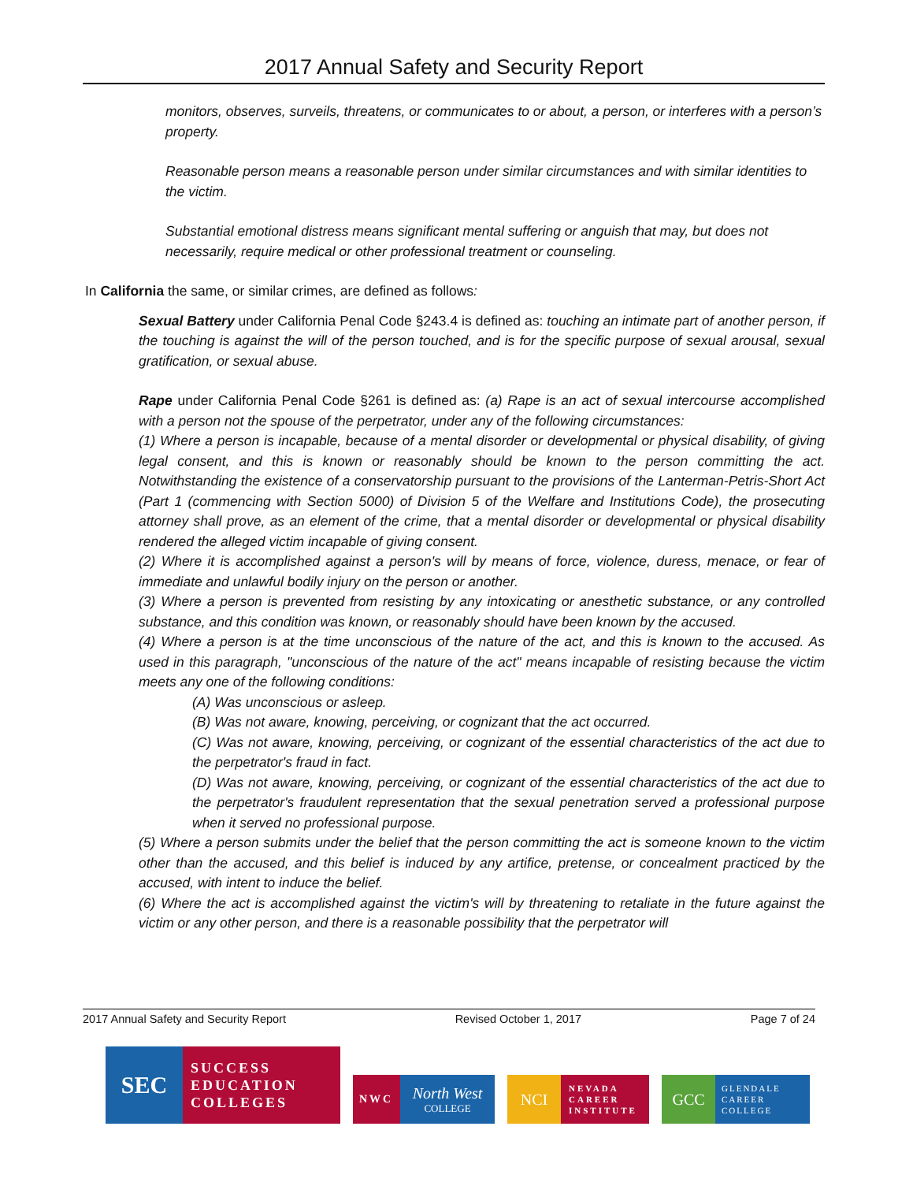2017 Annual Safety and Security Report
monitors, observes, surveils, threatens, or communicates to or about, a person, or interferes with a person’s property.
Reasonable person means a reasonable person under similar circumstances and with similar identities to the victim.
Substantial emotional distress means significant mental suffering or anguish that may, but does not necessarily, require medical or other professional treatment or counseling.
In California the same, or similar crimes, are defined as follows:
Sexual Battery under California Penal Code §243.4 is defined as: touching an intimate part of another person, if the touching is against the will of the person touched, and is for the specific purpose of sexual arousal, sexual gratification, or sexual abuse.
Rape under California Penal Code §261 is defined as: (a) Rape is an act of sexual intercourse accomplished with a person not the spouse of the perpetrator, under any of the following circumstances:
(1) Where a person is incapable, because of a mental disorder or developmental or physical disability, of giving legal consent, and this is known or reasonably should be known to the person committing the act. Notwithstanding the existence of a conservatorship pursuant to the provisions of the Lanterman-Petris-Short Act (Part 1 (commencing with Section 5000) of Division 5 of the Welfare and Institutions Code), the prosecuting attorney shall prove, as an element of the crime, that a mental disorder or developmental or physical disability rendered the alleged victim incapable of giving consent.
(2) Where it is accomplished against a person's will by means of force, violence, duress, menace, or fear of immediate and unlawful bodily injury on the person or another.
(3) Where a person is prevented from resisting by any intoxicating or anesthetic substance, or any controlled substance, and this condition was known, or reasonably should have been known by the accused.
(4) Where a person is at the time unconscious of the nature of the act, and this is known to the accused. As used in this paragraph, "unconscious of the nature of the act" means incapable of resisting because the victim meets any one of the following conditions:
(A) Was unconscious or asleep.
(B) Was not aware, knowing, perceiving, or cognizant that the act occurred.
(C) Was not aware, knowing, perceiving, or cognizant of the essential characteristics of the act due to the perpetrator's fraud in fact.
(D) Was not aware, knowing, perceiving, or cognizant of the essential characteristics of the act due to the perpetrator's fraudulent representation that the sexual penetration served a professional purpose when it served no professional purpose.
(5) Where a person submits under the belief that the person committing the act is someone known to the victim other than the accused, and this belief is induced by any artifice, pretense, or concealment practiced by the accused, with intent to induce the belief.
(6) Where the act is accomplished against the victim's will by threatening to retaliate in the future against the victim or any other person, and there is a reasonable possibility that the perpetrator will
2017 Annual Safety and Security Report Revised October 1, 2017 Page 7 of 24
SEC
SUCCESS
EDUCATION
COLLEGES
NWC
North West
COLLEGE
NCI
NEVADA
CAREER
INSTITUTE
GCC
GLENDALE
CAREER
COLLEGE